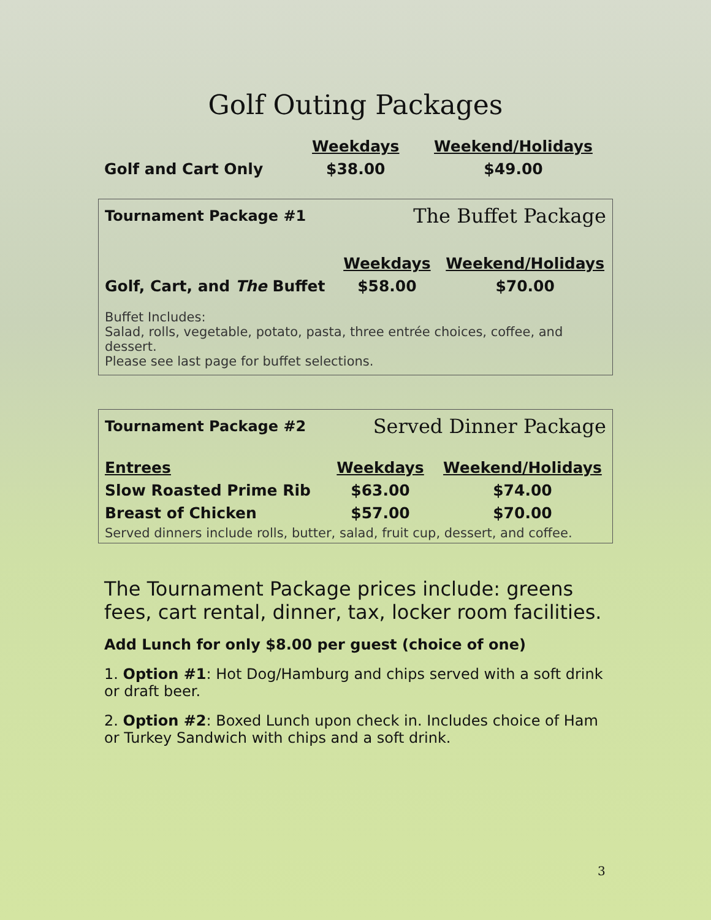Golf Outing Packages
| | Weekdays | Weekend/Holidays |
| Golf and Cart Only | $38.00 | $49.00 |
Tournament Package #1 The Buffet Package
| | Weekdays | Weekend/Holidays |
| Golf, Cart, and The Buffet | $58.00 | $70.00 |
Buffet Includes:
Salad, rolls, vegetable, potato, pasta, three entrée choices, coffee, and dessert.
Please see last page for buffet selections.
Tournament Package #2 Served Dinner Package
| Entrees | Weekdays | Weekend/Holidays |
| Slow Roasted Prime Rib | $63.00 | $74.00 |
| Breast of Chicken | $57.00 | $70.00 |
Served dinners include rolls, butter, salad, fruit cup, dessert, and coffee.
The Tournament Package prices include: greens fees, cart rental, dinner, tax, locker room facilities.
Add Lunch for only $8.00 per guest (choice of one)
1. Option #1: Hot Dog/Hamburg and chips served with a soft drink or draft beer.
2. Option #2: Boxed Lunch upon check in. Includes choice of Ham or Turkey Sandwich with chips and a soft drink.
3